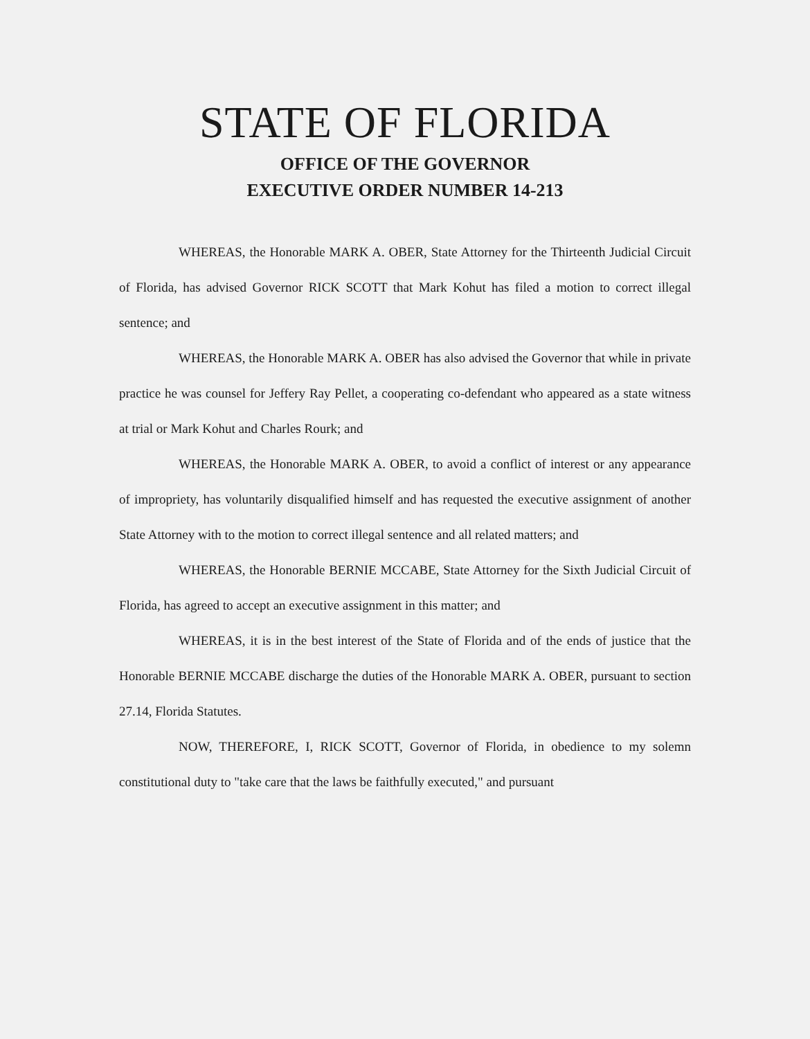STATE OF FLORIDA
OFFICE OF THE GOVERNOR
EXECUTIVE ORDER NUMBER 14-213
WHEREAS, the Honorable MARK A. OBER, State Attorney for the Thirteenth Judicial Circuit of Florida, has advised Governor RICK SCOTT that Mark Kohut has filed a motion to correct illegal sentence; and
WHEREAS, the Honorable MARK A. OBER has also advised the Governor that while in private practice he was counsel for Jeffery Ray Pellet, a cooperating co-defendant who appeared as a state witness at trial or Mark Kohut and Charles Rourk; and
WHEREAS, the Honorable MARK A. OBER, to avoid a conflict of interest or any appearance of impropriety, has voluntarily disqualified himself and has requested the executive assignment of another State Attorney with to the motion to correct illegal sentence and all related matters; and
WHEREAS, the Honorable BERNIE MCCABE, State Attorney for the Sixth Judicial Circuit of Florida, has agreed to accept an executive assignment in this matter; and
WHEREAS, it is in the best interest of the State of Florida and of the ends of justice that the Honorable BERNIE MCCABE discharge the duties of the Honorable MARK A. OBER, pursuant to section 27.14, Florida Statutes.
NOW, THEREFORE, I, RICK SCOTT, Governor of Florida, in obedience to my solemn constitutional duty to "take care that the laws be faithfully executed," and pursuant